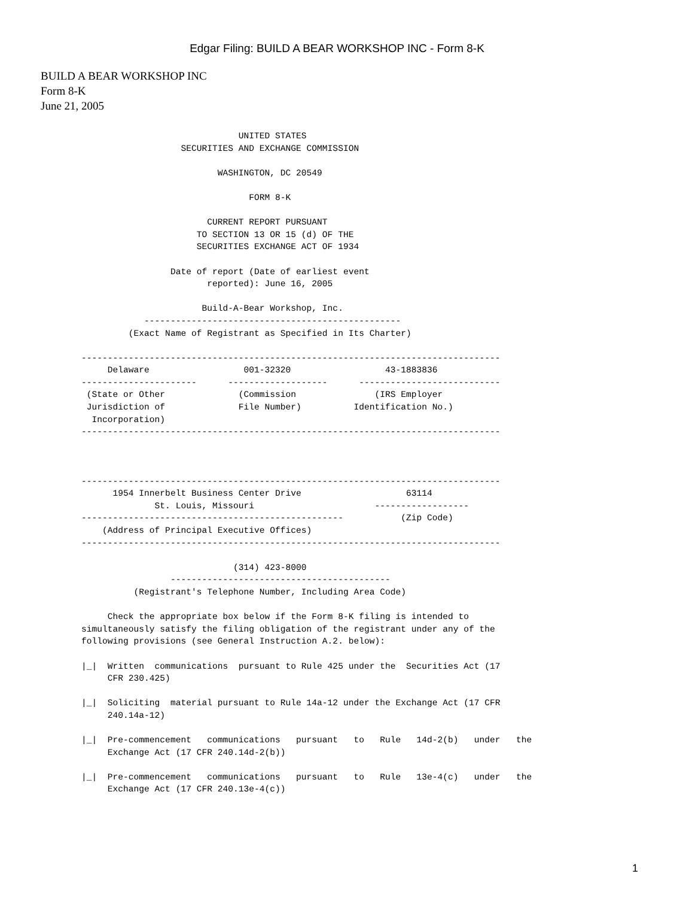Edgar Filing: BUILD A BEAR WORKSHOP INC - Form 8-K
BUILD A BEAR WORKSHOP INC
Form 8-K
June 21, 2005
                              UNITED STATES
                   SECURITIES AND EXCHANGE COMMISSION

                          WASHINGTON, DC 20549

                                FORM 8-K

                        CURRENT REPORT PURSUANT
                      TO SECTION 13 OR 15 (d) OF THE
                      SECURITIES EXCHANGE ACT OF 1934

                 Date of report (Date of earliest event
                        reported): June 16, 2005

                       Build-A-Bear Workshop, Inc.
            -------------------------------------------------
         (Exact Name of Registrant as Specified in Its Charter)

--------------------------------------------------------------------------------
     Delaware                  001-32320                  43-1883836
----------------------      -------------------      ---------------------------
 (State or Other              (Commission               (IRS Employer
 Jurisdiction of              File Number)          Identification No.)
  Incorporation)
--------------------------------------------------------------------------------



--------------------------------------------------------------------------------
      1954 Innerbelt Business Center Drive                    63114
              St. Louis, Missouri                       ------------------
--------------------------------------------------           (Zip Code)
    (Address of Principal Executive Offices)
--------------------------------------------------------------------------------

                             (314) 423-8000
                 ------------------------------------------
          (Registrant's Telephone Number, Including Area Code)

     Check the appropriate box below if the Form 8-K filing is intended to
simultaneously satisfy the filing obligation of the registrant under any of the
following provisions (see General Instruction A.2. below):

|_|  Written  communications  pursuant to Rule 425 under the  Securities Act (17
     CFR 230.425)

|_|  Soliciting  material pursuant to Rule 14a-12 under the Exchange Act (17 CFR
     240.14a-12)

|_|  Pre-commencement   communications   pursuant   to   Rule   14d-2(b)   under   the
     Exchange Act (17 CFR 240.14d-2(b))

|_|  Pre-commencement   communications   pursuant   to   Rule   13e-4(c)   under   the
     Exchange Act (17 CFR 240.13e-4(c))
1